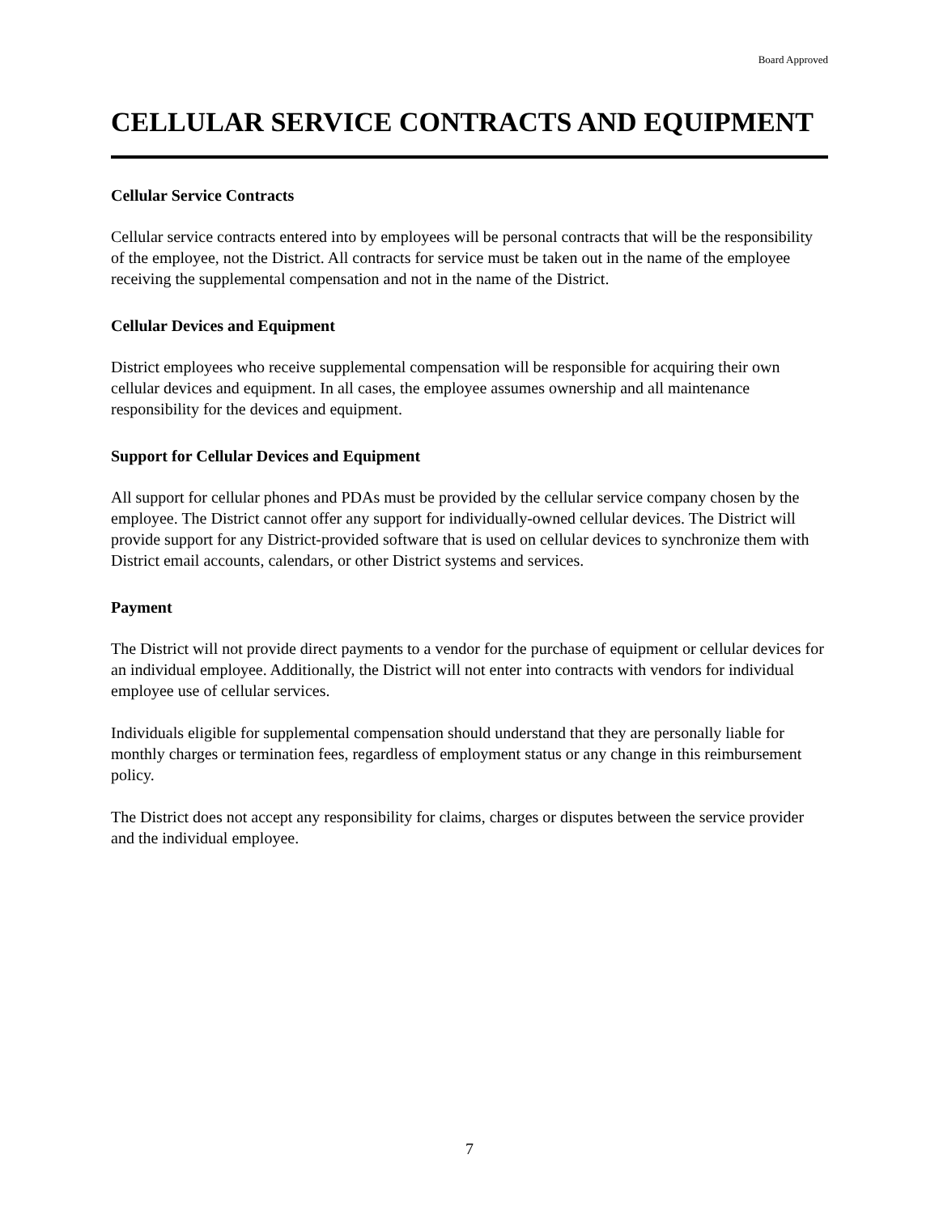Board Approved
CELLULAR SERVICE CONTRACTS AND EQUIPMENT
Cellular Service Contracts
Cellular service contracts entered into by employees will be personal contracts that will be the responsibility of the employee, not the District. All contracts for service must be taken out in the name of the employee receiving the supplemental compensation and not in the name of the District.
Cellular Devices and Equipment
District employees who receive supplemental compensation will be responsible for acquiring their own cellular devices and equipment. In all cases, the employee assumes ownership and all maintenance responsibility for the devices and equipment.
Support for Cellular Devices and Equipment
All support for cellular phones and PDAs must be provided by the cellular service company chosen by the employee. The District cannot offer any support for individually-owned cellular devices. The District will provide support for any District-provided software that is used on cellular devices to synchronize them with District email accounts, calendars, or other District systems and services.
Payment
The District will not provide direct payments to a vendor for the purchase of equipment or cellular devices for an individual employee. Additionally, the District will not enter into contracts with vendors for individual employee use of cellular services.
Individuals eligible for supplemental compensation should understand that they are personally liable for monthly charges or termination fees, regardless of employment status or any change in this reimbursement policy.
The District does not accept any responsibility for claims, charges or disputes between the service provider and the individual employee.
7